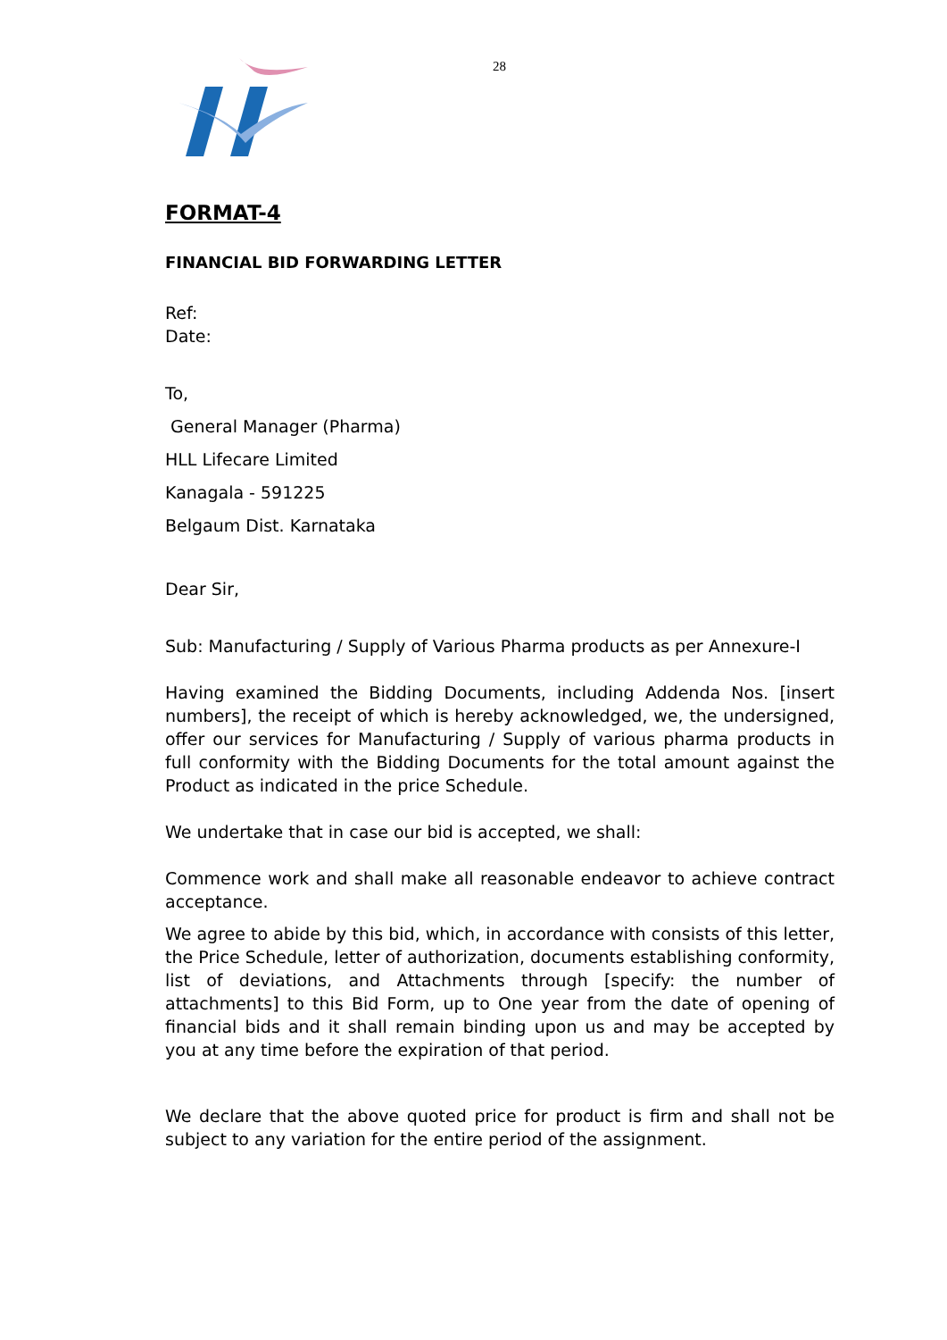28
FORMAT-4
FINANCIAL BID FORWARDING LETTER
Ref:
Date:
To,
General Manager (Pharma)
HLL Lifecare Limited
Kanagala - 591225
Belgaum Dist. Karnataka
Dear Sir,
Sub: Manufacturing / Supply of Various Pharma products as per Annexure-I
Having examined the Bidding Documents, including Addenda Nos. [insert numbers], the receipt of which is hereby acknowledged, we, the undersigned, offer our services for Manufacturing / Supply of various pharma products in full conformity with the Bidding Documents for the total amount against the Product as indicated in the price Schedule.
We undertake that in case our bid is accepted, we shall:
Commence work and shall make all reasonable endeavor to achieve contract acceptance.
We agree to abide by this bid, which, in accordance with consists of this letter, the Price Schedule, letter of authorization, documents establishing conformity, list of deviations, and Attachments through [specify: the number of attachments] to this Bid Form, up to One year from the date of opening of financial bids and it shall remain binding upon us and may be accepted by you at any time before the expiration of that period.
We declare that the above quoted price for product is firm and shall not be subject to any variation for the entire period of the assignment.